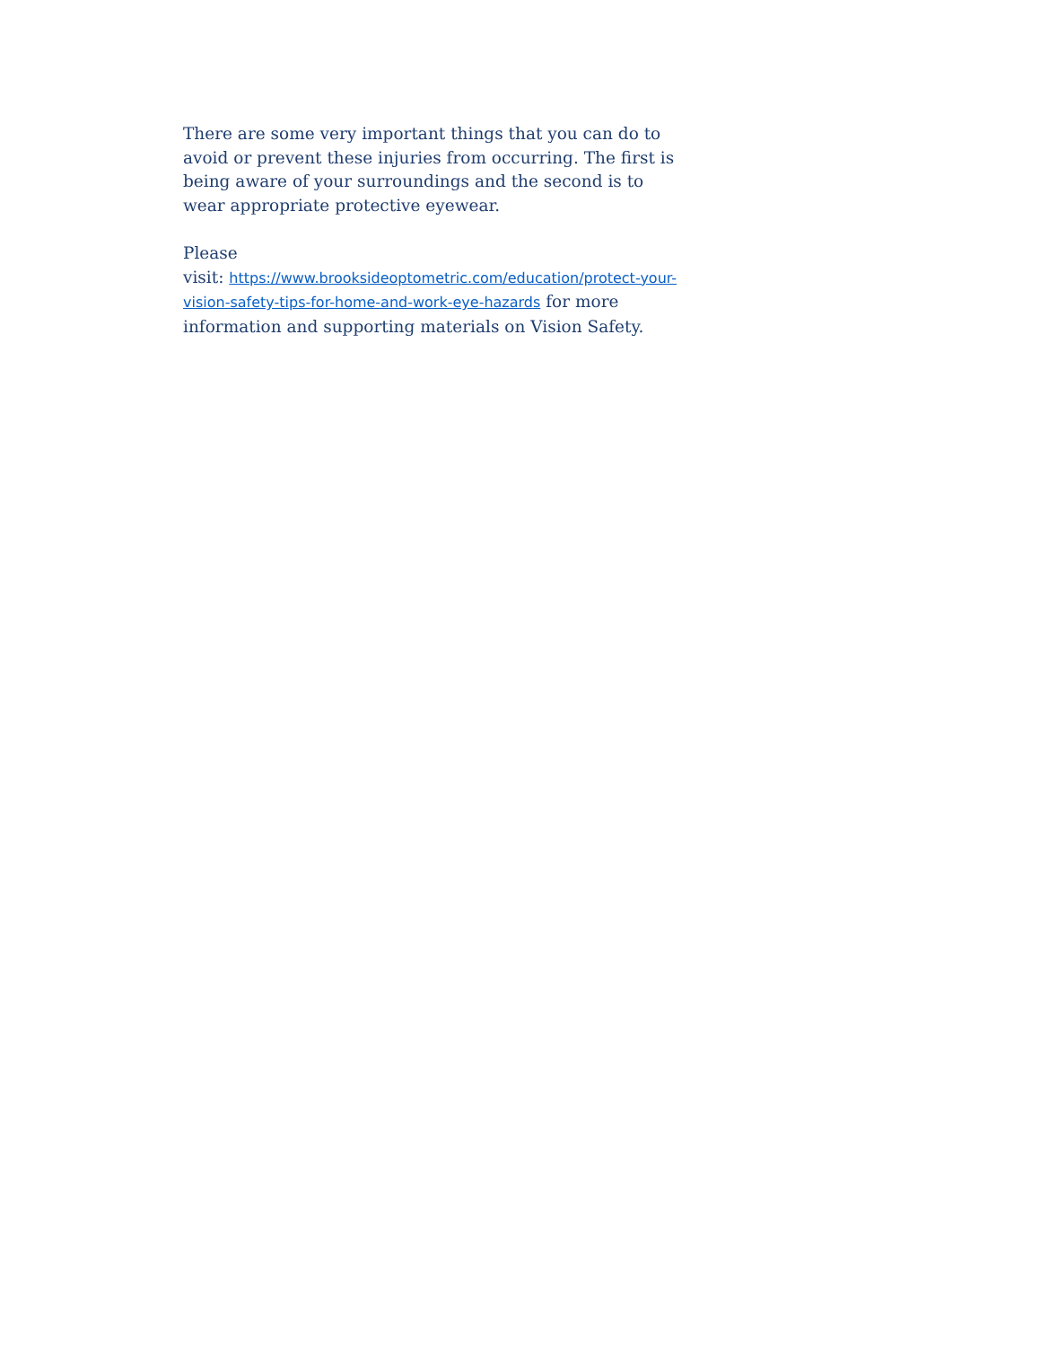There are some very important things that you can do to avoid or prevent these injuries from occurring. The first is being aware of your surroundings and the second is to wear appropriate protective eyewear.
Please
visit: https://www.brooksideoptometric.com/education/protect-your-vision-safety-tips-for-home-and-work-eye-hazards for more information and supporting materials on Vision Safety.